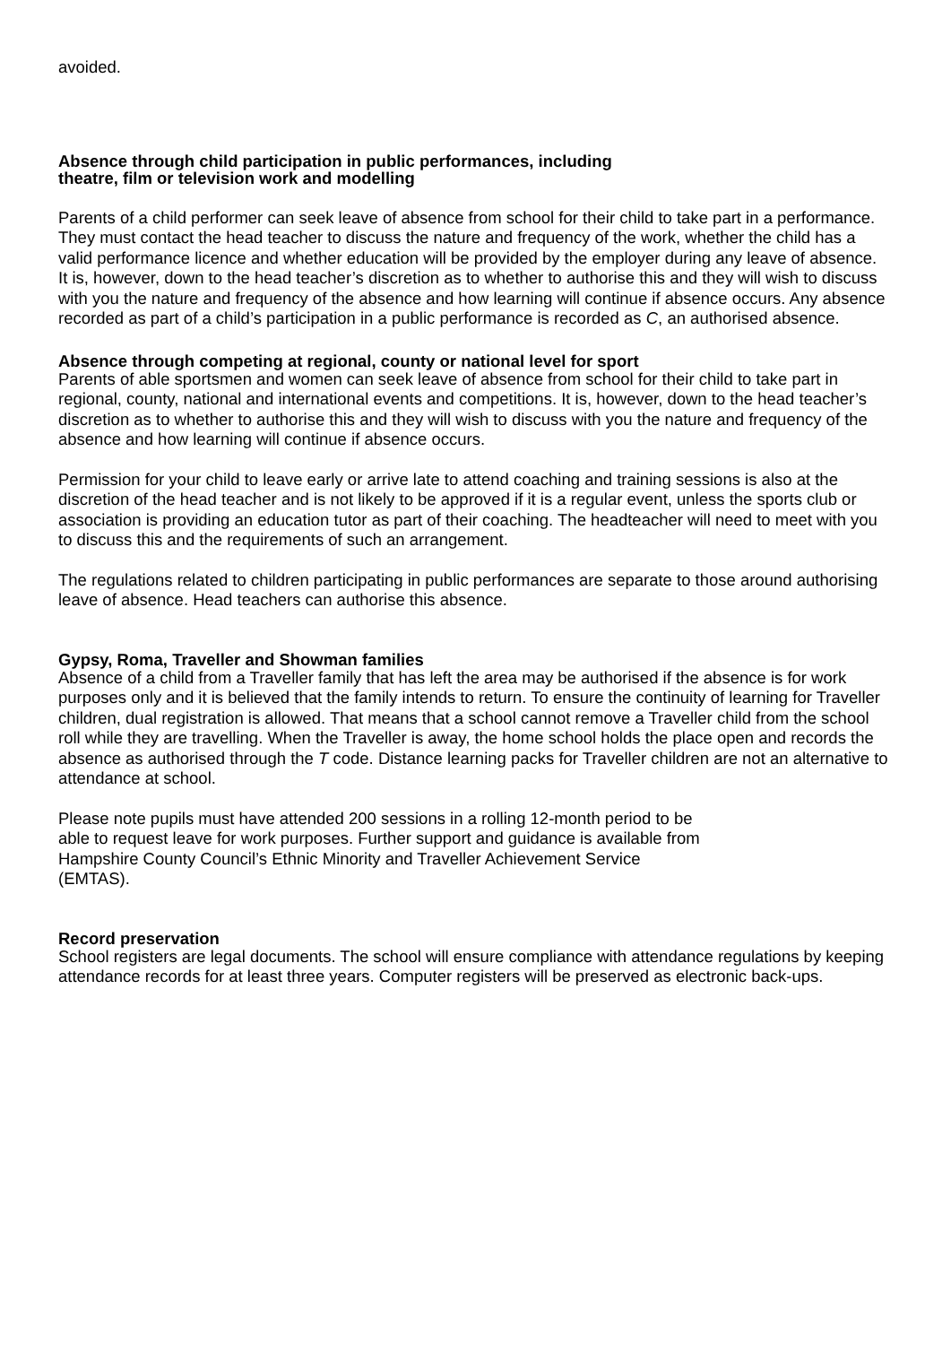avoided.
Absence through child participation in public performances, including
theatre, film or television work and modelling
Parents of a child performer can seek leave of absence from school for their child to take part in a performance. They must contact the head teacher to discuss the nature and frequency of the work, whether the child has a valid performance licence and whether education will be provided by the employer during any leave of absence. It is, however, down to the head teacher’s discretion as to whether to authorise this and they will wish to discuss with you the nature and frequency of the absence and how learning will continue if absence occurs. Any absence recorded as part of a child’s participation in a public performance is recorded as C, an authorised absence.
Absence through competing at regional, county or national level for sport
Parents of able sportsmen and women can seek leave of absence from school for their child to take part in regional, county, national and international events and competitions. It is, however, down to the head teacher’s discretion as to whether to authorise this and they will wish to discuss with you the nature and frequency of the absence and how learning will continue if absence occurs.
Permission for your child to leave early or arrive late to attend coaching and training sessions is also at the discretion of the head teacher and is not likely to be approved if it is a regular event, unless the sports club or association is providing an education tutor as part of their coaching. The headteacher will need to meet with you to discuss this and the requirements of such an arrangement.
The regulations related to children participating in public performances are separate to those around authorising leave of absence. Head teachers can authorise this absence.
Gypsy, Roma, Traveller and Showman families
Absence of a child from a Traveller family that has left the area may be authorised if the absence is for work purposes only and it is believed that the family intends to return. To ensure the continuity of learning for Traveller children, dual registration is allowed. That means that a school cannot remove a Traveller child from the school roll while they are travelling. When the Traveller is away, the home school holds the place open and records the absence as authorised through the T code. Distance learning packs for Traveller children are not an alternative to attendance at school.
Please note pupils must have attended 200 sessions in a rolling 12-month period to be
able to request leave for work purposes. Further support and guidance is available from
Hampshire County Council’s Ethnic Minority and Traveller Achievement Service
(EMTAS).
Record preservation
School registers are legal documents. The school will ensure compliance with attendance regulations by keeping attendance records for at least three years. Computer registers will be preserved as electronic back-ups.